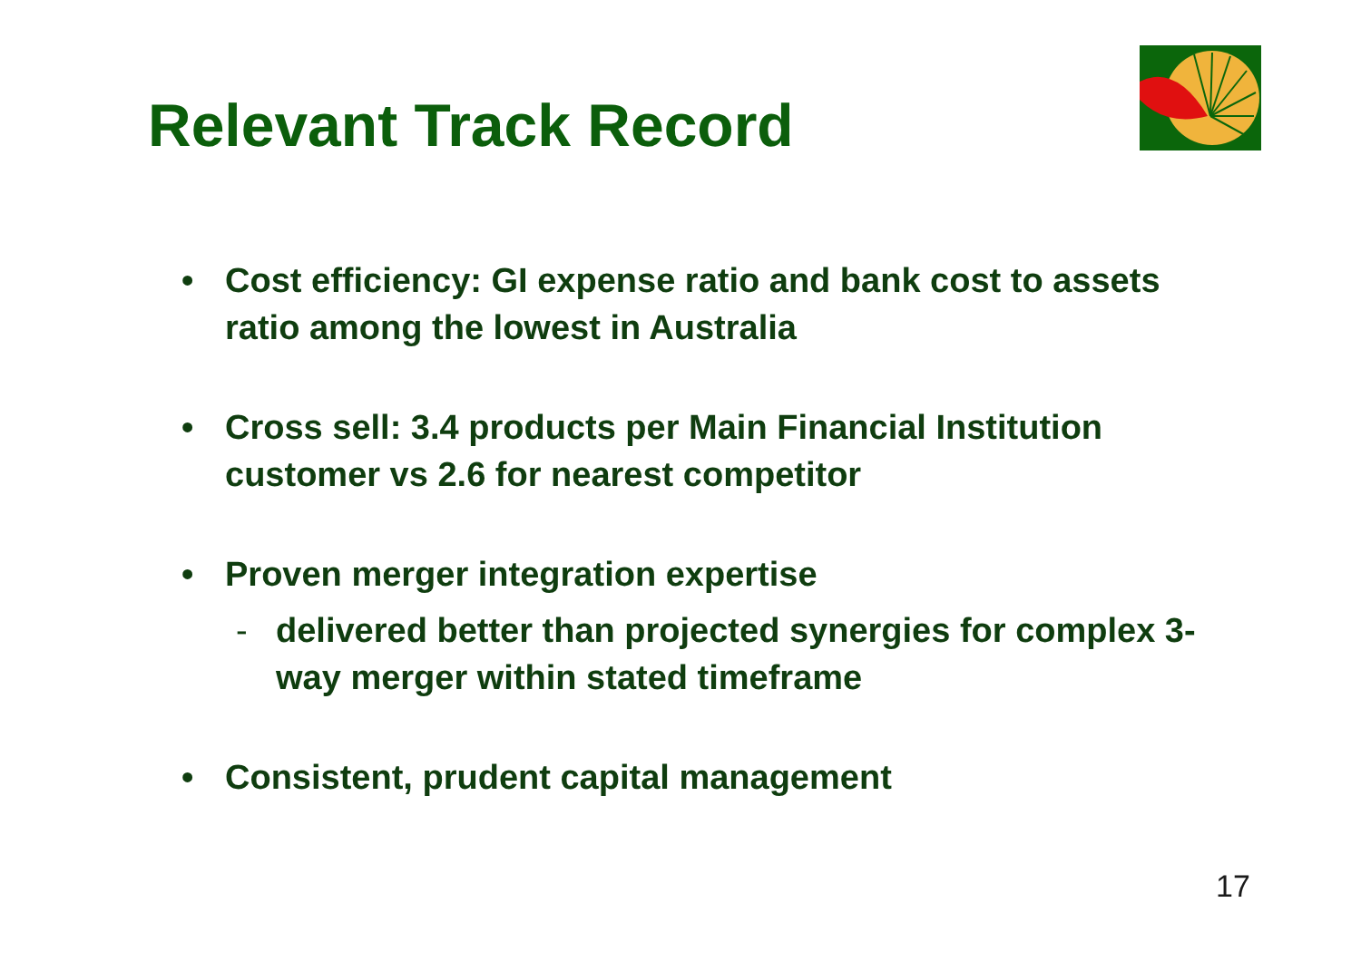Relevant Track Record
• Cost efficiency: GI expense ratio and bank cost to assets ratio among the lowest in Australia
• Cross sell: 3.4 products per Main Financial Institution customer vs 2.6 for nearest competitor
• Proven merger integration expertise
- delivered better than projected synergies for complex 3-way merger within stated timeframe
• Consistent, prudent capital management
17